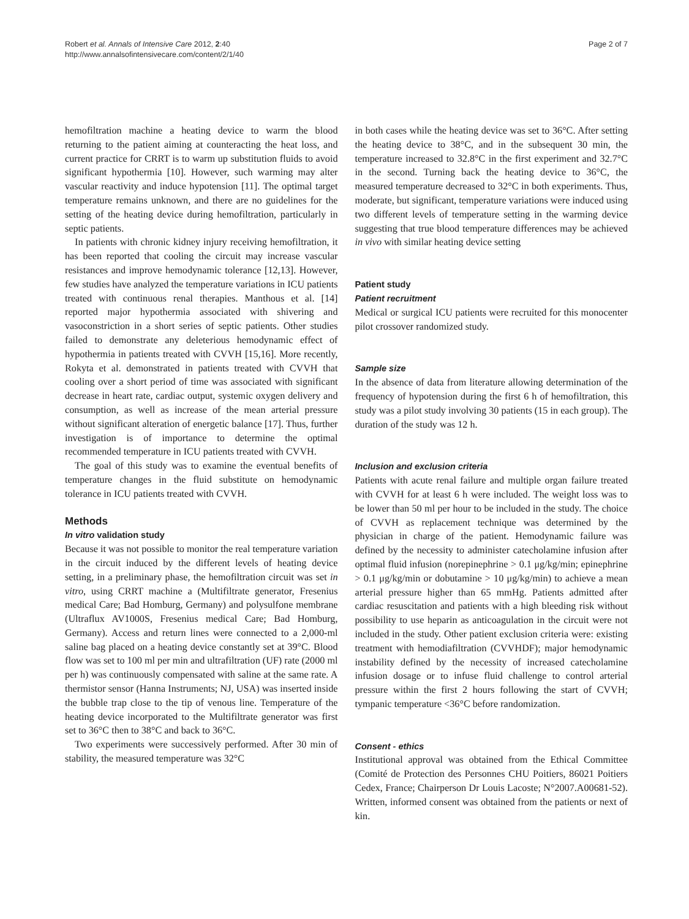Robert et al. Annals of Intensive Care 2012, 2:40
http://www.annalsofintensivecare.com/content/2/1/40
Page 2 of 7
hemofiltration machine a heating device to warm the blood returning to the patient aiming at counteracting the heat loss, and current practice for CRRT is to warm up substitution fluids to avoid significant hypothermia [10]. However, such warming may alter vascular reactivity and induce hypotension [11]. The optimal target temperature remains unknown, and there are no guidelines for the setting of the heating device during hemofiltration, particularly in septic patients.
In patients with chronic kidney injury receiving hemofiltration, it has been reported that cooling the circuit may increase vascular resistances and improve hemodynamic tolerance [12,13]. However, few studies have analyzed the temperature variations in ICU patients treated with continuous renal therapies. Manthous et al. [14] reported major hypothermia associated with shivering and vasoconstriction in a short series of septic patients. Other studies failed to demonstrate any deleterious hemodynamic effect of hypothermia in patients treated with CVVH [15,16]. More recently, Rokyta et al. demonstrated in patients treated with CVVH that cooling over a short period of time was associated with significant decrease in heart rate, cardiac output, systemic oxygen delivery and consumption, as well as increase of the mean arterial pressure without significant alteration of energetic balance [17]. Thus, further investigation is of importance to determine the optimal recommended temperature in ICU patients treated with CVVH.
The goal of this study was to examine the eventual benefits of temperature changes in the fluid substitute on hemodynamic tolerance in ICU patients treated with CVVH.
Methods
In vitro validation study
Because it was not possible to monitor the real temperature variation in the circuit induced by the different levels of heating device setting, in a preliminary phase, the hemofiltration circuit was set in vitro, using CRRT machine a (Multifiltrate generator, Fresenius medical Care; Bad Homburg, Germany) and polysulfone membrane (Ultraflux AV1000S, Fresenius medical Care; Bad Homburg, Germany). Access and return lines were connected to a 2,000-ml saline bag placed on a heating device constantly set at 39°C. Blood flow was set to 100 ml per min and ultrafiltration (UF) rate (2000 ml per h) was continuously compensated with saline at the same rate. A thermistor sensor (Hanna Instruments; NJ, USA) was inserted inside the bubble trap close to the tip of venous line. Temperature of the heating device incorporated to the Multifiltrate generator was first set to 36°C then to 38°C and back to 36°C.
Two experiments were successively performed. After 30 min of stability, the measured temperature was 32°C
in both cases while the heating device was set to 36°C. After setting the heating device to 38°C, and in the subsequent 30 min, the temperature increased to 32.8°C in the first experiment and 32.7°C in the second. Turning back the heating device to 36°C, the measured temperature decreased to 32°C in both experiments. Thus, moderate, but significant, temperature variations were induced using two different levels of temperature setting in the warming device suggesting that true blood temperature differences may be achieved in vivo with similar heating device setting
Patient study
Patient recruitment
Medical or surgical ICU patients were recruited for this monocenter pilot crossover randomized study.
Sample size
In the absence of data from literature allowing determination of the frequency of hypotension during the first 6 h of hemofiltration, this study was a pilot study involving 30 patients (15 in each group). The duration of the study was 12 h.
Inclusion and exclusion criteria
Patients with acute renal failure and multiple organ failure treated with CVVH for at least 6 h were included. The weight loss was to be lower than 50 ml per hour to be included in the study. The choice of CVVH as replacement technique was determined by the physician in charge of the patient. Hemodynamic failure was defined by the necessity to administer catecholamine infusion after optimal fluid infusion (norepinephrine > 0.1 μg/kg/min; epinephrine > 0.1 μg/kg/min or dobutamine > 10 μg/kg/min) to achieve a mean arterial pressure higher than 65 mmHg. Patients admitted after cardiac resuscitation and patients with a high bleeding risk without possibility to use heparin as anticoagulation in the circuit were not included in the study. Other patient exclusion criteria were: existing treatment with hemodiafiltration (CVVHDF); major hemodynamic instability defined by the necessity of increased catecholamine infusion dosage or to infuse fluid challenge to control arterial pressure within the first 2 hours following the start of CVVH; tympanic temperature <36°C before randomization.
Consent - ethics
Institutional approval was obtained from the Ethical Committee (Comité de Protection des Personnes CHU Poitiers, 86021 Poitiers Cedex, France; Chairperson Dr Louis Lacoste; N°2007.A00681-52). Written, informed consent was obtained from the patients or next of kin.